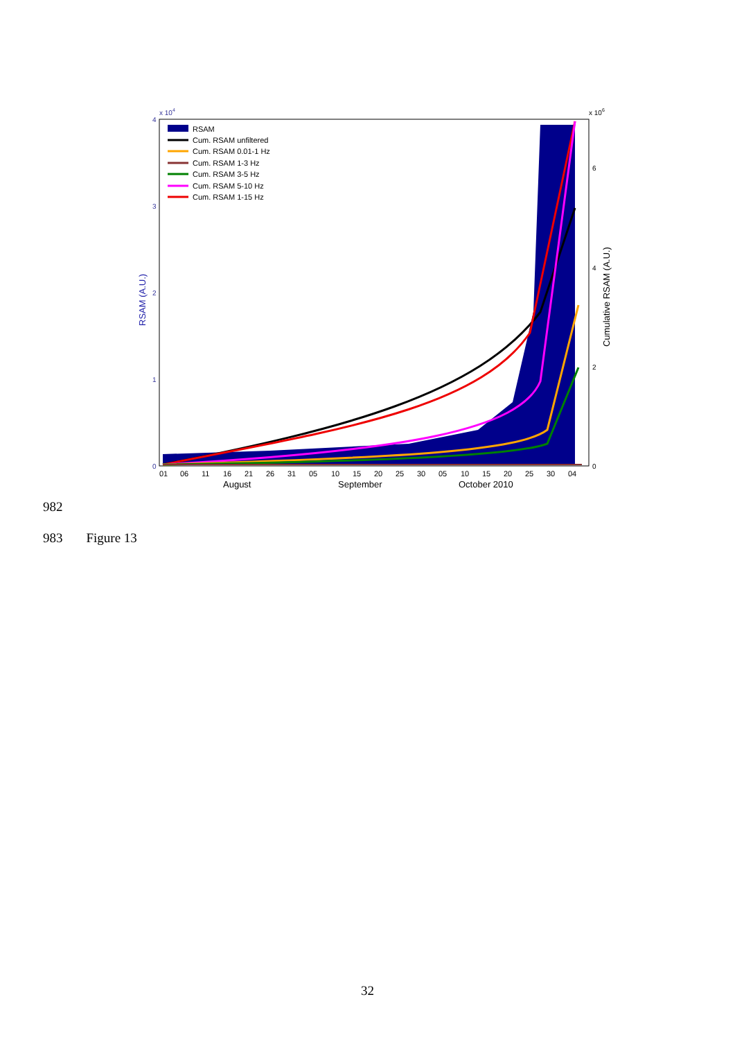x 104
x 106
4
3
2
1
0
6
4
2
0
RSAM (A.U.)
Cumulative RSAM (A.U.)
RSAM
Cum. RSAM unfiltered
Cum. RSAM 0.01-1 Hz
Cum. RSAM 1-3 Hz
Cum. RSAM 3-5 Hz
Cum. RSAM 5-10 Hz
Cum. RSAM 1-15 Hz
01
06
11
16
21
26
31
05
10
15
20
25
30
05
10
15
20
25
30
04
August
September
October 2010
982
983 Figure 13
32